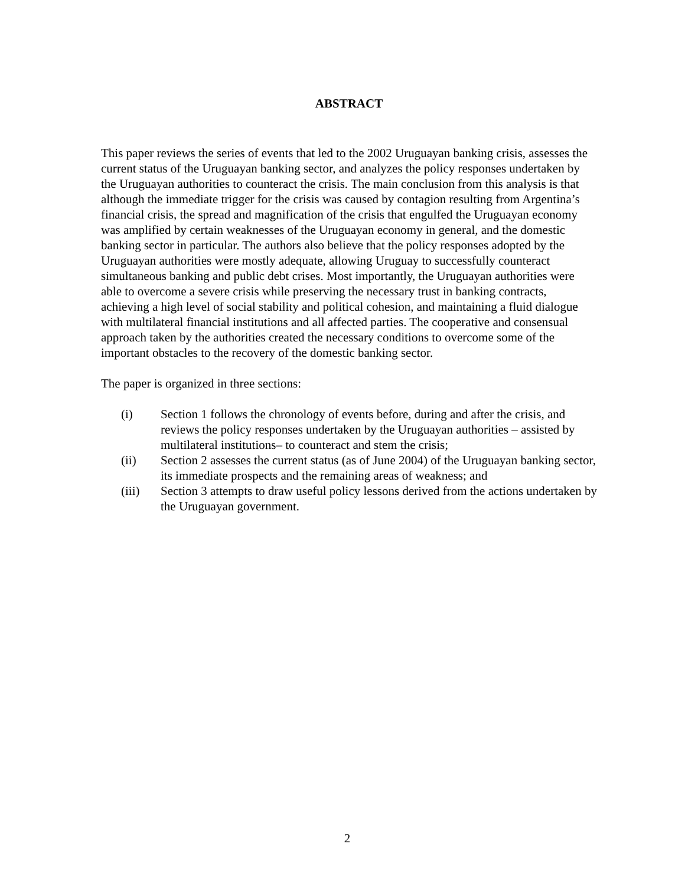ABSTRACT
This paper reviews the series of events that led to the 2002 Uruguayan banking crisis, assesses the current status of the Uruguayan banking sector, and analyzes the policy responses undertaken by the Uruguayan authorities to counteract the crisis. The main conclusion from this analysis is that although the immediate trigger for the crisis was caused by contagion resulting from Argentina’s financial crisis, the spread and magnification of the crisis that engulfed the Uruguayan economy was amplified by certain weaknesses of the Uruguayan economy in general, and the domestic banking sector in particular. The authors also believe that the policy responses adopted by the Uruguayan authorities were mostly adequate, allowing Uruguay to successfully counteract simultaneous banking and public debt crises. Most importantly, the Uruguayan authorities were able to overcome a severe crisis while preserving the necessary trust in banking contracts, achieving a high level of social stability and political cohesion, and maintaining a fluid dialogue with multilateral financial institutions and all affected parties. The cooperative and consensual approach taken by the authorities created the necessary conditions to overcome some of the important obstacles to the recovery of the domestic banking sector.
The paper is organized in three sections:
(i) Section 1 follows the chronology of events before, during and after the crisis, and reviews the policy responses undertaken by the Uruguayan authorities – assisted by multilateral institutions– to counteract and stem the crisis;
(ii) Section 2 assesses the current status (as of June 2004) of the Uruguayan banking sector, its immediate prospects and the remaining areas of weakness; and
(iii) Section 3 attempts to draw useful policy lessons derived from the actions undertaken by the Uruguayan government.
2